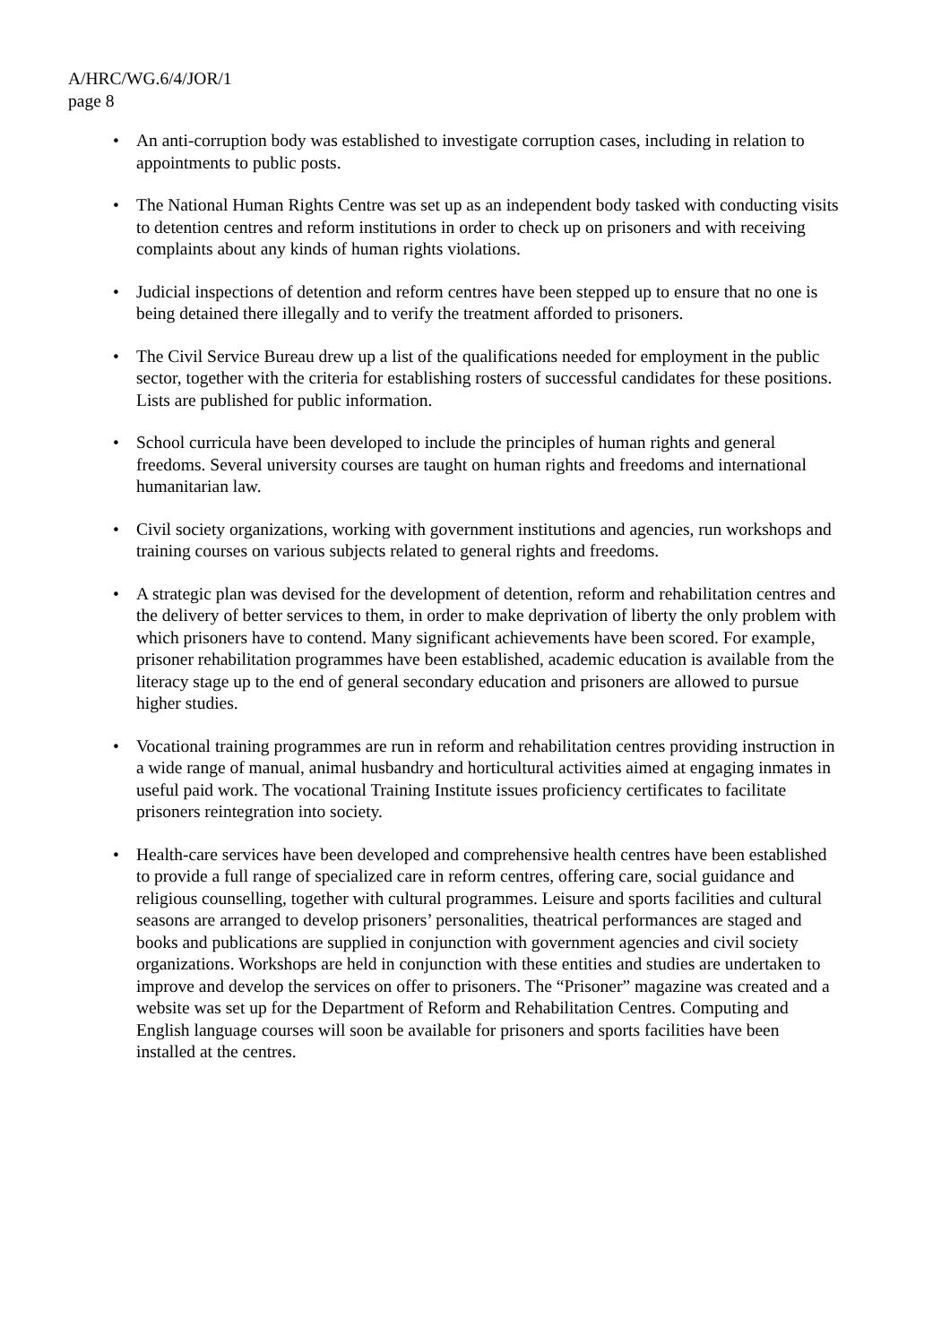A/HRC/WG.6/4/JOR/1
page 8
• An anti-corruption body was established to investigate corruption cases, including in relation to appointments to public posts.
• The National Human Rights Centre was set up as an independent body tasked with conducting visits to detention centres and reform institutions in order to check up on prisoners and with receiving complaints about any kinds of human rights violations.
• Judicial inspections of detention and reform centres have been stepped up to ensure that no one is being detained there illegally and to verify the treatment afforded to prisoners.
• The Civil Service Bureau drew up a list of the qualifications needed for employment in the public sector, together with the criteria for establishing rosters of successful candidates for these positions. Lists are published for public information.
• School curricula have been developed to include the principles of human rights and general freedoms. Several university courses are taught on human rights and freedoms and international humanitarian law.
• Civil society organizations, working with government institutions and agencies, run workshops and training courses on various subjects related to general rights and freedoms.
• A strategic plan was devised for the development of detention, reform and rehabilitation centres and the delivery of better services to them, in order to make deprivation of liberty the only problem with which prisoners have to contend. Many significant achievements have been scored. For example, prisoner rehabilitation programmes have been established, academic education is available from the literacy stage up to the end of general secondary education and prisoners are allowed to pursue higher studies.
• Vocational training programmes are run in reform and rehabilitation centres providing instruction in a wide range of manual, animal husbandry and horticultural activities aimed at engaging inmates in useful paid work. The vocational Training Institute issues proficiency certificates to facilitate prisoners reintegration into society.
• Health-care services have been developed and comprehensive health centres have been established to provide a full range of specialized care in reform centres, offering care, social guidance and religious counselling, together with cultural programmes. Leisure and sports facilities and cultural seasons are arranged to develop prisoners’ personalities, theatrical performances are staged and books and publications are supplied in conjunction with government agencies and civil society organizations. Workshops are held in conjunction with these entities and studies are undertaken to improve and develop the services on offer to prisoners. The “Prisoner” magazine was created and a website was set up for the Department of Reform and Rehabilitation Centres. Computing and English language courses will soon be available for prisoners and sports facilities have been installed at the centres.